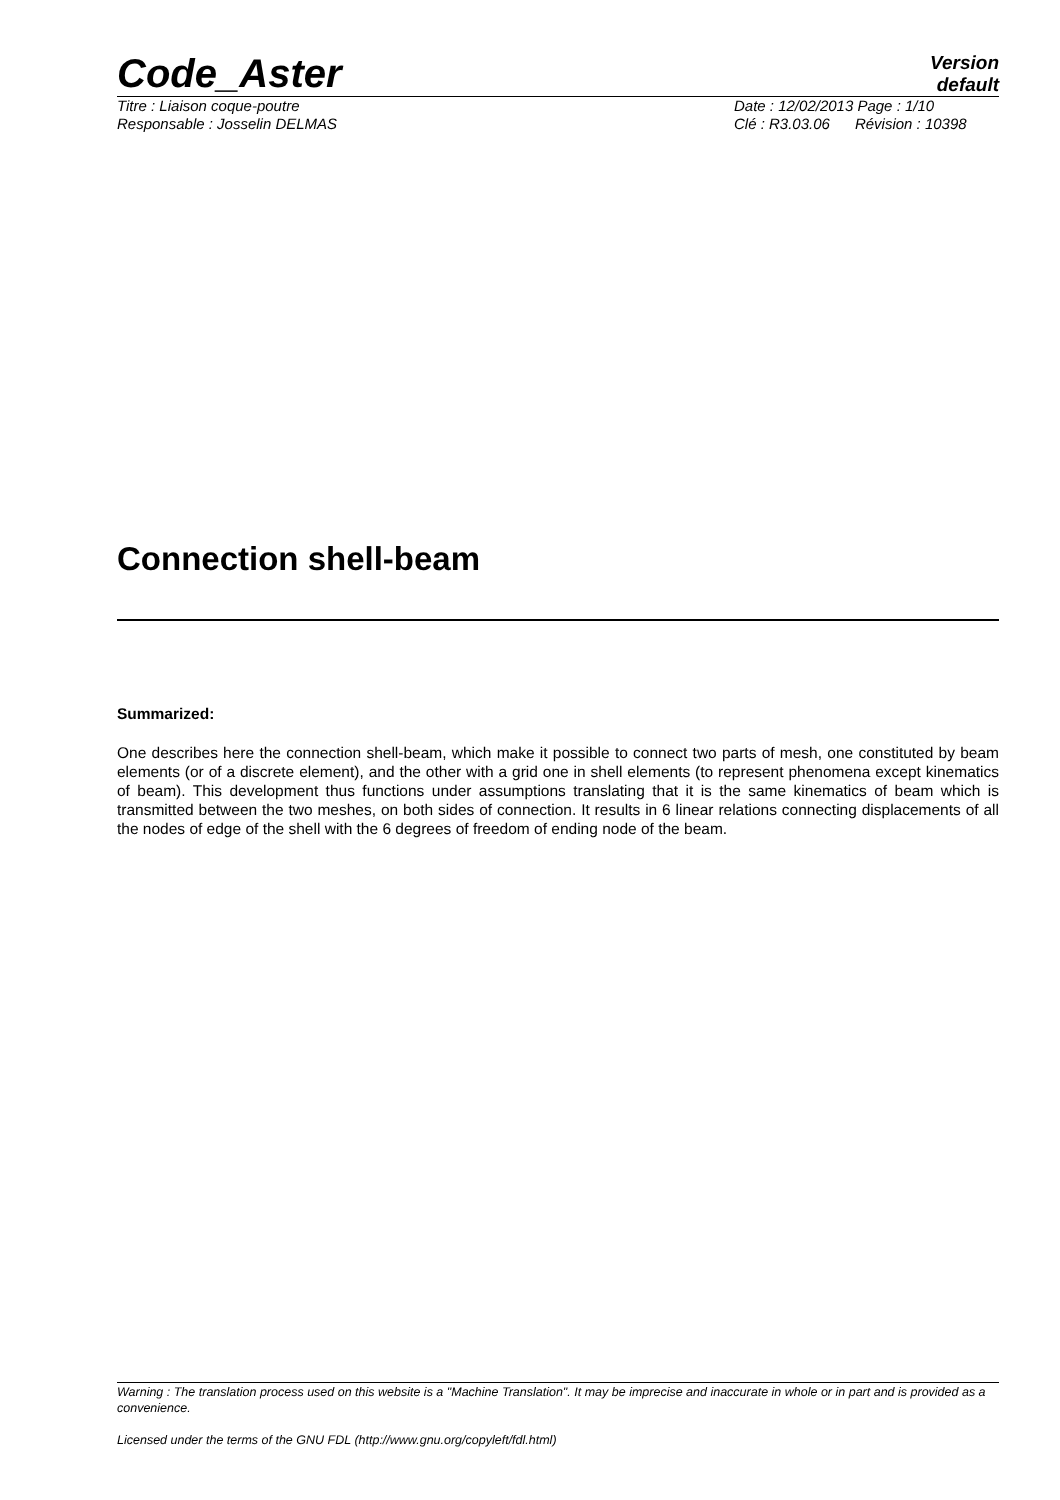Code_Aster
Version
default
Titre : Liaison coque-poutre
Responsable : Josselin DELMAS
Date : 12/02/2013 Page : 1/10
Clé : R3.03.06 Révision : 10398
Connection shell-beam
Summarized:
One describes here the connection shell-beam, which make it possible to connect two parts of mesh, one constituted by beam elements (or of a discrete element), and the other with a grid one in shell elements (to represent phenomena except kinematics of beam). This development thus functions under assumptions translating that it is the same kinematics of beam which is transmitted between the two meshes, on both sides of connection. It results in 6 linear relations connecting displacements of all the nodes of edge of the shell with the 6 degrees of freedom of ending node of the beam.
Warning : The translation process used on this website is a "Machine Translation". It may be imprecise and inaccurate in whole or in part and is provided as a convenience.
Licensed under the terms of the GNU FDL (http://www.gnu.org/copyleft/fdl.html)